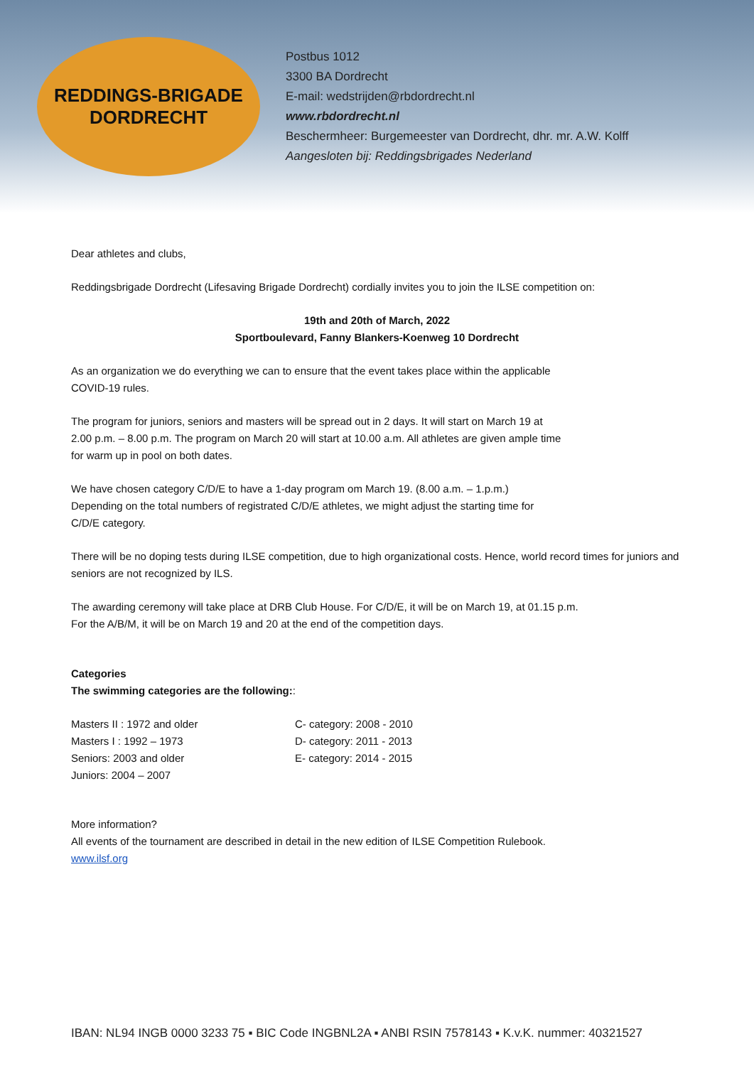REDDINGS-BRIGADE
DORDRECHT
Postbus 1012
3300 BA Dordrecht
E-mail: wedstrijden@rbdordrecht.nl
www.rbdordrecht.nl
Beschermheer: Burgemeester van Dordrecht, dhr. mr. A.W. Kolff
Aangesloten bij: Reddingsbrigades Nederland
Dear athletes and clubs,
Reddingsbrigade Dordrecht (Lifesaving Brigade Dordrecht) cordially invites you to join the ILSE competition on:
19th and 20th of March, 2022
Sportboulevard, Fanny Blankers-Koenweg 10 Dordrecht
As an organization we do everything we can to ensure that the event takes place within the applicable
COVID-19 rules.
The program for juniors, seniors and masters will be spread out in 2 days. It will start on March 19 at
2.00 p.m. – 8.00 p.m. The program on March 20 will start at 10.00 a.m. All athletes are given ample time
for warm up in pool on both dates.
We have chosen category C/D/E to have a 1-day program om March 19. (8.00 a.m. – 1.p.m.)
Depending on the total numbers of registrated C/D/E athletes, we might adjust the starting time for
C/D/E category.
There will be no doping tests during ILSE competition, due to high organizational costs. Hence, world record times for juniors and seniors are not recognized by ILS.
The awarding ceremony will take place at DRB Club House. For C/D/E, it will be on March 19, at 01.15 p.m.
For the A/B/M, it will be on March 19 and 20 at the end of the competition days.
Categories
The swimming categories are the following::
Masters II : 1972 and older
Masters I : 1992 – 1973
Seniors: 2003 and older
Juniors: 2004 – 2007
C- category: 2008 - 2010
D- category: 2011 - 2013
E- category: 2014 - 2015
More information?
All events of the tournament are described in detail in the new edition of ILSE Competition Rulebook.
www.ilsf.org
IBAN: NL94 INGB 0000 3233 75 ▪ BIC Code INGBNL2A ▪ ANBI RSIN 7578143 ▪ K.v.K. nummer: 40321527